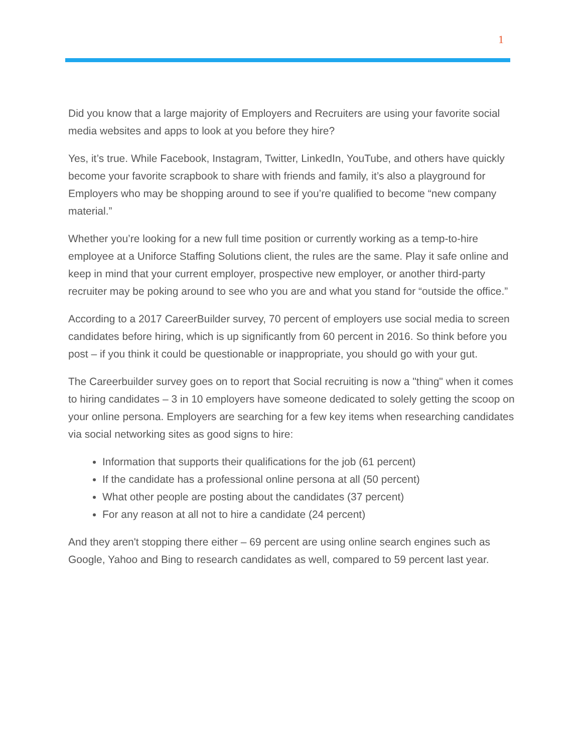1
Did you know that a large majority of Employers and Recruiters are using your favorite social media websites and apps to look at you before they hire?
Yes, it’s true. While Facebook, Instagram, Twitter, LinkedIn, YouTube, and others have quickly become your favorite scrapbook to share with friends and family, it’s also a playground for Employers who may be shopping around to see if you’re qualified to become “new company material.”
Whether you’re looking for a new full time position or currently working as a temp-to-hire employee at a Uniforce Staffing Solutions client, the rules are the same. Play it safe online and keep in mind that your current employer, prospective new employer, or another third-party recruiter may be poking around to see who you are and what you stand for “outside the office.”
According to a 2017 CareerBuilder survey, 70 percent of employers use social media to screen candidates before hiring, which is up significantly from 60 percent in 2016. So think before you post – if you think it could be questionable or inappropriate, you should go with your gut.
The Careerbuilder survey goes on to report that Social recruiting is now a "thing" when it comes to hiring candidates – 3 in 10 employers have someone dedicated to solely getting the scoop on your online persona. Employers are searching for a few key items when researching candidates via social networking sites as good signs to hire:
Information that supports their qualifications for the job (61 percent)
If the candidate has a professional online persona at all (50 percent)
What other people are posting about the candidates (37 percent)
For any reason at all not to hire a candidate (24 percent)
And they aren't stopping there either – 69 percent are using online search engines such as Google, Yahoo and Bing to research candidates as well, compared to 59 percent last year.